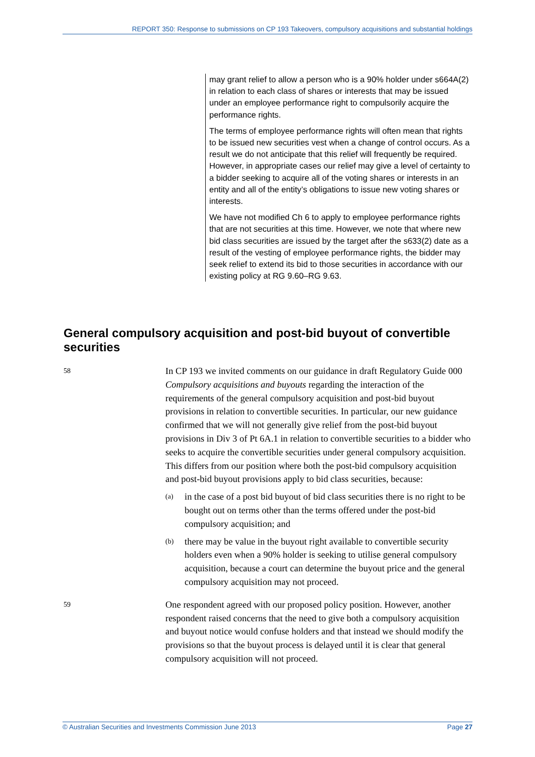REPORT 350: Response to submissions on CP 193 Takeovers, compulsory acquisitions and substantial holdings
may grant relief to allow a person who is a 90% holder under s664A(2) in relation to each class of shares or interests that may be issued under an employee performance right to compulsorily acquire the performance rights.
The terms of employee performance rights will often mean that rights to be issued new securities vest when a change of control occurs. As a result we do not anticipate that this relief will frequently be required. However, in appropriate cases our relief may give a level of certainty to a bidder seeking to acquire all of the voting shares or interests in an entity and all of the entity’s obligations to issue new voting shares or interests.
We have not modified Ch 6 to apply to employee performance rights that are not securities at this time. However, we note that where new bid class securities are issued by the target after the s633(2) date as a result of the vesting of employee performance rights, the bidder may seek relief to extend its bid to those securities in accordance with our existing policy at RG 9.60–RG 9.63.
General compulsory acquisition and post-bid buyout of convertible securities
58
In CP 193 we invited comments on our guidance in draft Regulatory Guide 000 Compulsory acquisitions and buyouts regarding the interaction of the requirements of the general compulsory acquisition and post-bid buyout provisions in relation to convertible securities. In particular, our new guidance confirmed that we will not generally give relief from the post-bid buyout provisions in Div 3 of Pt 6A.1 in relation to convertible securities to a bidder who seeks to acquire the convertible securities under general compulsory acquisition. This differs from our position where both the post-bid compulsory acquisition and post-bid buyout provisions apply to bid class securities, because:
(a)
in the case of a post bid buyout of bid class securities there is no right to be bought out on terms other than the terms offered under the post-bid compulsory acquisition; and
(b)
there may be value in the buyout right available to convertible security holders even when a 90% holder is seeking to utilise general compulsory acquisition, because a court can determine the buyout price and the general compulsory acquisition may not proceed.
59
One respondent agreed with our proposed policy position. However, another respondent raised concerns that the need to give both a compulsory acquisition and buyout notice would confuse holders and that instead we should modify the provisions so that the buyout process is delayed until it is clear that general compulsory acquisition will not proceed.
© Australian Securities and Investments Commission June 2013 Page 27